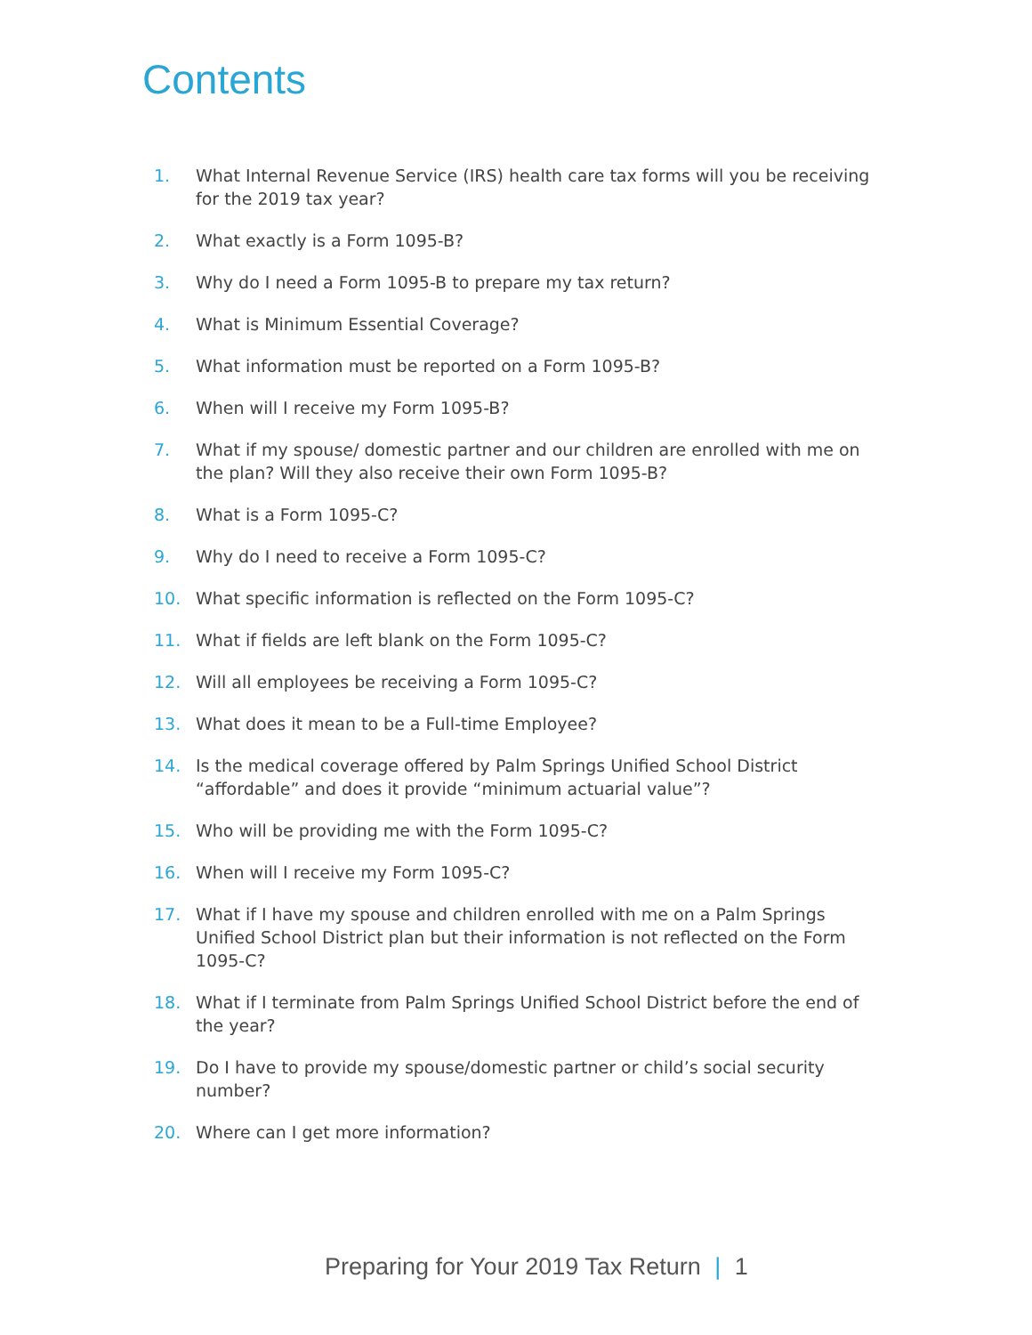Contents
1. What Internal Revenue Service (IRS) health care tax forms will you be receiving for the 2019 tax year?
2. What exactly is a Form 1095-B?
3. Why do I need a Form 1095-B to prepare my tax return?
4. What is Minimum Essential Coverage?
5. What information must be reported on a Form 1095-B?
6. When will I receive my Form 1095-B?
7. What if my spouse/ domestic partner and our children are enrolled with me on the plan? Will they also receive their own Form 1095-B?
8. What is a Form 1095-C?
9. Why do I need to receive a Form 1095-C?
10. What specific information is reflected on the Form 1095-C?
11. What if fields are left blank on the Form 1095-C?
12. Will all employees be receiving a Form 1095-C?
13. What does it mean to be a Full-time Employee?
14. Is the medical coverage offered by Palm Springs Unified School District “affordable” and does it provide “minimum actuarial value”?
15. Who will be providing me with the Form 1095-C?
16. When will I receive my Form 1095-C?
17. What if I have my spouse and children enrolled with me on a Palm Springs Unified School District plan but their information is not reflected on the Form 1095-C?
18. What if I terminate from Palm Springs Unified School District before the end of the year?
19. Do I have to provide my spouse/domestic partner or child’s social security number?
20. Where can I get more information?
Preparing for Your 2019 Tax Return | 1